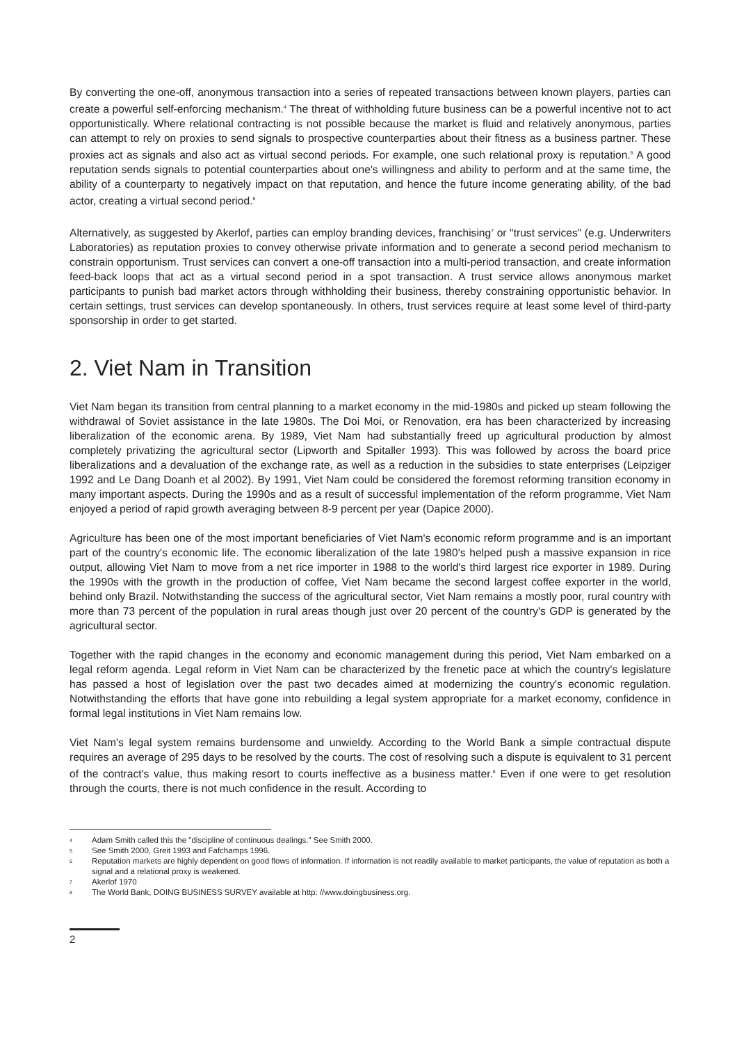By converting the one-off, anonymous transaction into a series of repeated transactions between known players, parties can create a powerful self-enforcing mechanism.<sup>4</sup> The threat of withholding future business can be a powerful incentive not to act opportunistically. Where relational contracting is not possible because the market is fluid and relatively anonymous, parties can attempt to rely on proxies to send signals to prospective counterparties about their fitness as a business partner. These proxies act as signals and also act as virtual second periods. For example, one such relational proxy is reputation.<sup>5</sup> A good reputation sends signals to potential counterparties about one's willingness and ability to perform and at the same time, the ability of a counterparty to negatively impact on that reputation, and hence the future income generating ability, of the bad actor, creating a virtual second period.<sup>6</sup>
Alternatively, as suggested by Akerlof, parties can employ branding devices, franchising<sup>7</sup> or "trust services" (e.g. Underwriters Laboratories) as reputation proxies to convey otherwise private information and to generate a second period mechanism to constrain opportunism. Trust services can convert a one-off transaction into a multi-period transaction, and create information feed-back loops that act as a virtual second period in a spot transaction. A trust service allows anonymous market participants to punish bad market actors through withholding their business, thereby constraining opportunistic behavior. In certain settings, trust services can develop spontaneously. In others, trust services require at least some level of third-party sponsorship in order to get started.
2. Viet Nam in Transition
Viet Nam began its transition from central planning to a market economy in the mid-1980s and picked up steam following the withdrawal of Soviet assistance in the late 1980s. The Doi Moi, or Renovation, era has been characterized by increasing liberalization of the economic arena. By 1989, Viet Nam had substantially freed up agricultural production by almost completely privatizing the agricultural sector (Lipworth and Spitaller 1993). This was followed by across the board price liberalizations and a devaluation of the exchange rate, as well as a reduction in the subsidies to state enterprises (Leipziger 1992 and Le Dang Doanh et al 2002). By 1991, Viet Nam could be considered the foremost reforming transition economy in many important aspects. During the 1990s and as a result of successful implementation of the reform programme, Viet Nam enjoyed a period of rapid growth averaging between 8-9 percent per year (Dapice 2000).
Agriculture has been one of the most important beneficiaries of Viet Nam's economic reform programme and is an important part of the country's economic life. The economic liberalization of the late 1980's helped push a massive expansion in rice output, allowing Viet Nam to move from a net rice importer in 1988 to the world's third largest rice exporter in 1989. During the 1990s with the growth in the production of coffee, Viet Nam became the second largest coffee exporter in the world, behind only Brazil. Notwithstanding the success of the agricultural sector, Viet Nam remains a mostly poor, rural country with more than 73 percent of the population in rural areas though just over 20 percent of the country's GDP is generated by the agricultural sector.
Together with the rapid changes in the economy and economic management during this period, Viet Nam embarked on a legal reform agenda. Legal reform in Viet Nam can be characterized by the frenetic pace at which the country's legislature has passed a host of legislation over the past two decades aimed at modernizing the country's economic regulation. Notwithstanding the efforts that have gone into rebuilding a legal system appropriate for a market economy, confidence in formal legal institutions in Viet Nam remains low.
Viet Nam's legal system remains burdensome and unwieldy. According to the World Bank a simple contractual dispute requires an average of 295 days to be resolved by the courts. The cost of resolving such a dispute is equivalent to 31 percent of the contract's value, thus making resort to courts ineffective as a business matter.<sup>8</sup> Even if one were to get resolution through the courts, there is not much confidence in the result. According to
4 Adam Smith called this the "discipline of continuous dealings." See Smith 2000.
5 See Smith 2000, Greit 1993 and Fafchamps 1996.
6 Reputation markets are highly dependent on good flows of information. If information is not readily available to market participants, the value of reputation as both a signal and a relational proxy is weakened.
7 Akerlof 1970
8 The World Bank, DOING BUSINESS SURVEY available at http: //www.doingbusiness.org.
2